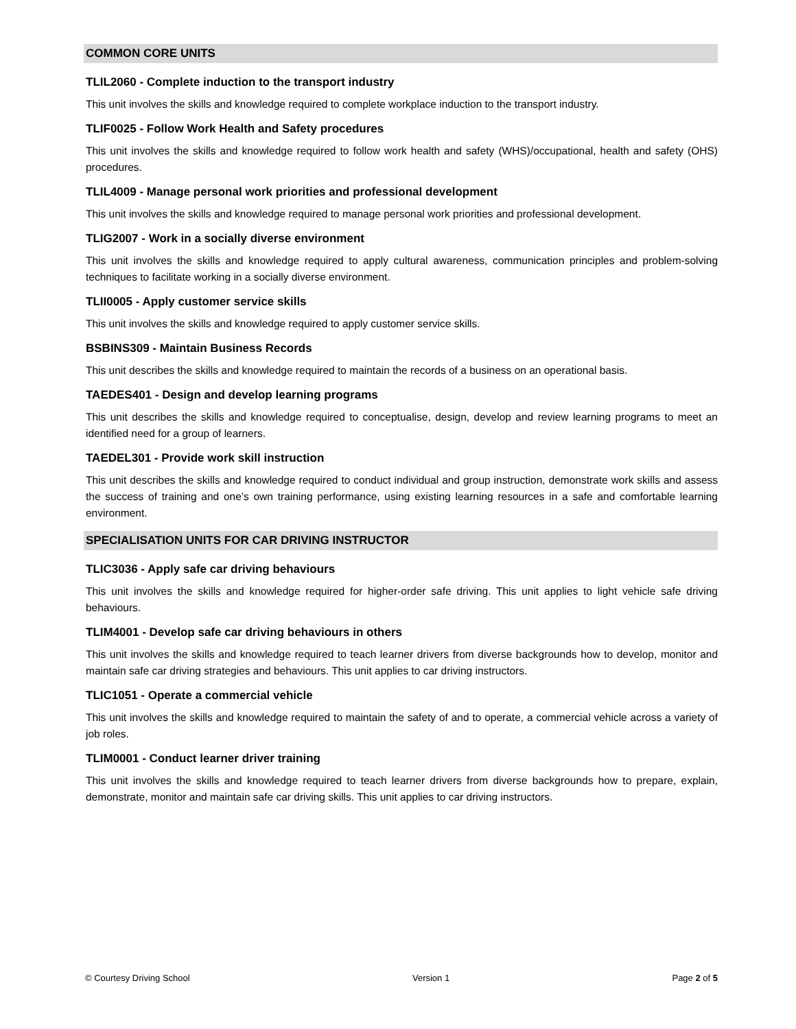COMMON CORE UNITS
TLIL2060 - Complete induction to the transport industry
This unit involves the skills and knowledge required to complete workplace induction to the transport industry.
TLIF0025 - Follow Work Health and Safety procedures
This unit involves the skills and knowledge required to follow work health and safety (WHS)/occupational, health and safety (OHS) procedures.
TLIL4009 - Manage personal work priorities and professional development
This unit involves the skills and knowledge required to manage personal work priorities and professional development.
TLIG2007 - Work in a socially diverse environment
This unit involves the skills and knowledge required to apply cultural awareness, communication principles and problem-solving techniques to facilitate working in a socially diverse environment.
TLII0005 - Apply customer service skills
This unit involves the skills and knowledge required to apply customer service skills.
BSBINS309 - Maintain Business Records
This unit describes the skills and knowledge required to maintain the records of a business on an operational basis.
TAEDES401 - Design and develop learning programs
This unit describes the skills and knowledge required to conceptualise, design, develop and review learning programs to meet an identified need for a group of learners.
TAEDEL301 - Provide work skill instruction
This unit describes the skills and knowledge required to conduct individual and group instruction, demonstrate work skills and assess the success of training and one’s own training performance, using existing learning resources in a safe and comfortable learning environment.
SPECIALISATION UNITS FOR CAR DRIVING INSTRUCTOR
TLIC3036 - Apply safe car driving behaviours
This unit involves the skills and knowledge required for higher-order safe driving. This unit applies to light vehicle safe driving behaviours.
TLIM4001 - Develop safe car driving behaviours in others
This unit involves the skills and knowledge required to teach learner drivers from diverse backgrounds how to develop, monitor and maintain safe car driving strategies and behaviours. This unit applies to car driving instructors.
TLIC1051 - Operate a commercial vehicle
This unit involves the skills and knowledge required to maintain the safety of and to operate, a commercial vehicle across a variety of job roles.
TLIM0001 - Conduct learner driver training
This unit involves the skills and knowledge required to teach learner drivers from diverse backgrounds how to prepare, explain, demonstrate, monitor and maintain safe car driving skills. This unit applies to car driving instructors.
© Courtesy Driving School Version 1 Page 2 of 5